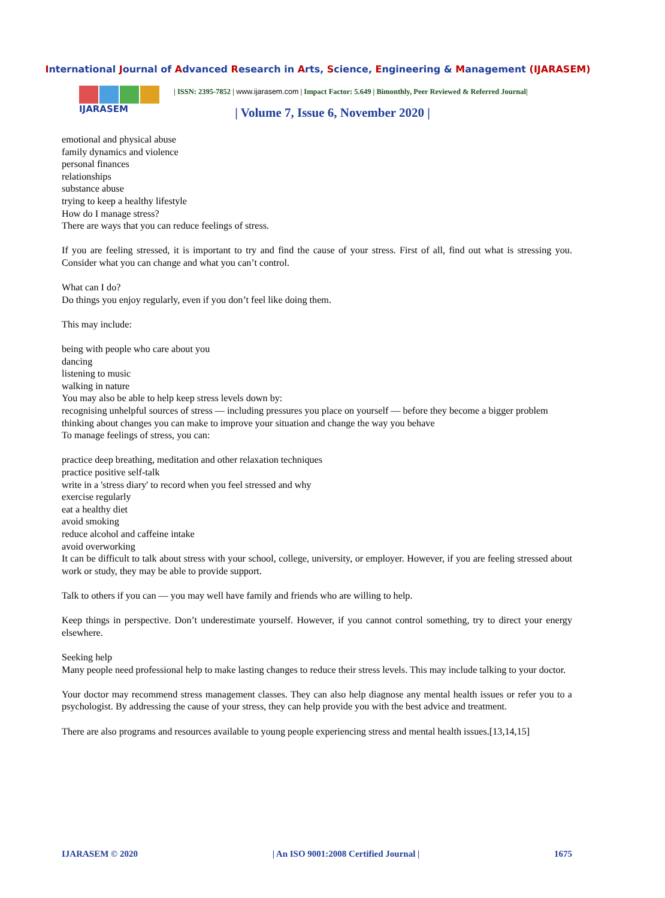International Journal of Advanced Research in Arts, Science, Engineering & Management (IJARASEM)
IJARASEM
| ISSN: 2395-7852 | www.ijarasem.com | Impact Factor: 5.649 | Bimonthly, Peer Reviewed & Referred Journal|
| Volume 7, Issue 6, November 2020 |
emotional and physical abuse
family dynamics and violence
personal finances
relationships
substance abuse
trying to keep a healthy lifestyle
How do I manage stress?
There are ways that you can reduce feelings of stress.
If you are feeling stressed, it is important to try and find the cause of your stress. First of all, find out what is stressing you. Consider what you can change and what you can’t control.
What can I do?
Do things you enjoy regularly, even if you don’t feel like doing them.
This may include:
being with people who care about you
dancing
listening to music
walking in nature
You may also be able to help keep stress levels down by:
recognising unhelpful sources of stress — including pressures you place on yourself — before they become a bigger problem
thinking about changes you can make to improve your situation and change the way you behave
To manage feelings of stress, you can:
practice deep breathing, meditation and other relaxation techniques
practice positive self-talk
write in a 'stress diary' to record when you feel stressed and why
exercise regularly
eat a healthy diet
avoid smoking
reduce alcohol and caffeine intake
avoid overworking
It can be difficult to talk about stress with your school, college, university, or employer. However, if you are feeling stressed about work or study, they may be able to provide support.
Talk to others if you can — you may well have family and friends who are willing to help.
Keep things in perspective. Don’t underestimate yourself. However, if you cannot control something, try to direct your energy elsewhere.
Seeking help
Many people need professional help to make lasting changes to reduce their stress levels. This may include talking to your doctor.
Your doctor may recommend stress management classes. They can also help diagnose any mental health issues or refer you to a psychologist. By addressing the cause of your stress, they can help provide you with the best advice and treatment.
There are also programs and resources available to young people experiencing stress and mental health issues.[13,14,15]
IJARASEM © 2020 | An ISO 9001:2008 Certified Journal | 1675